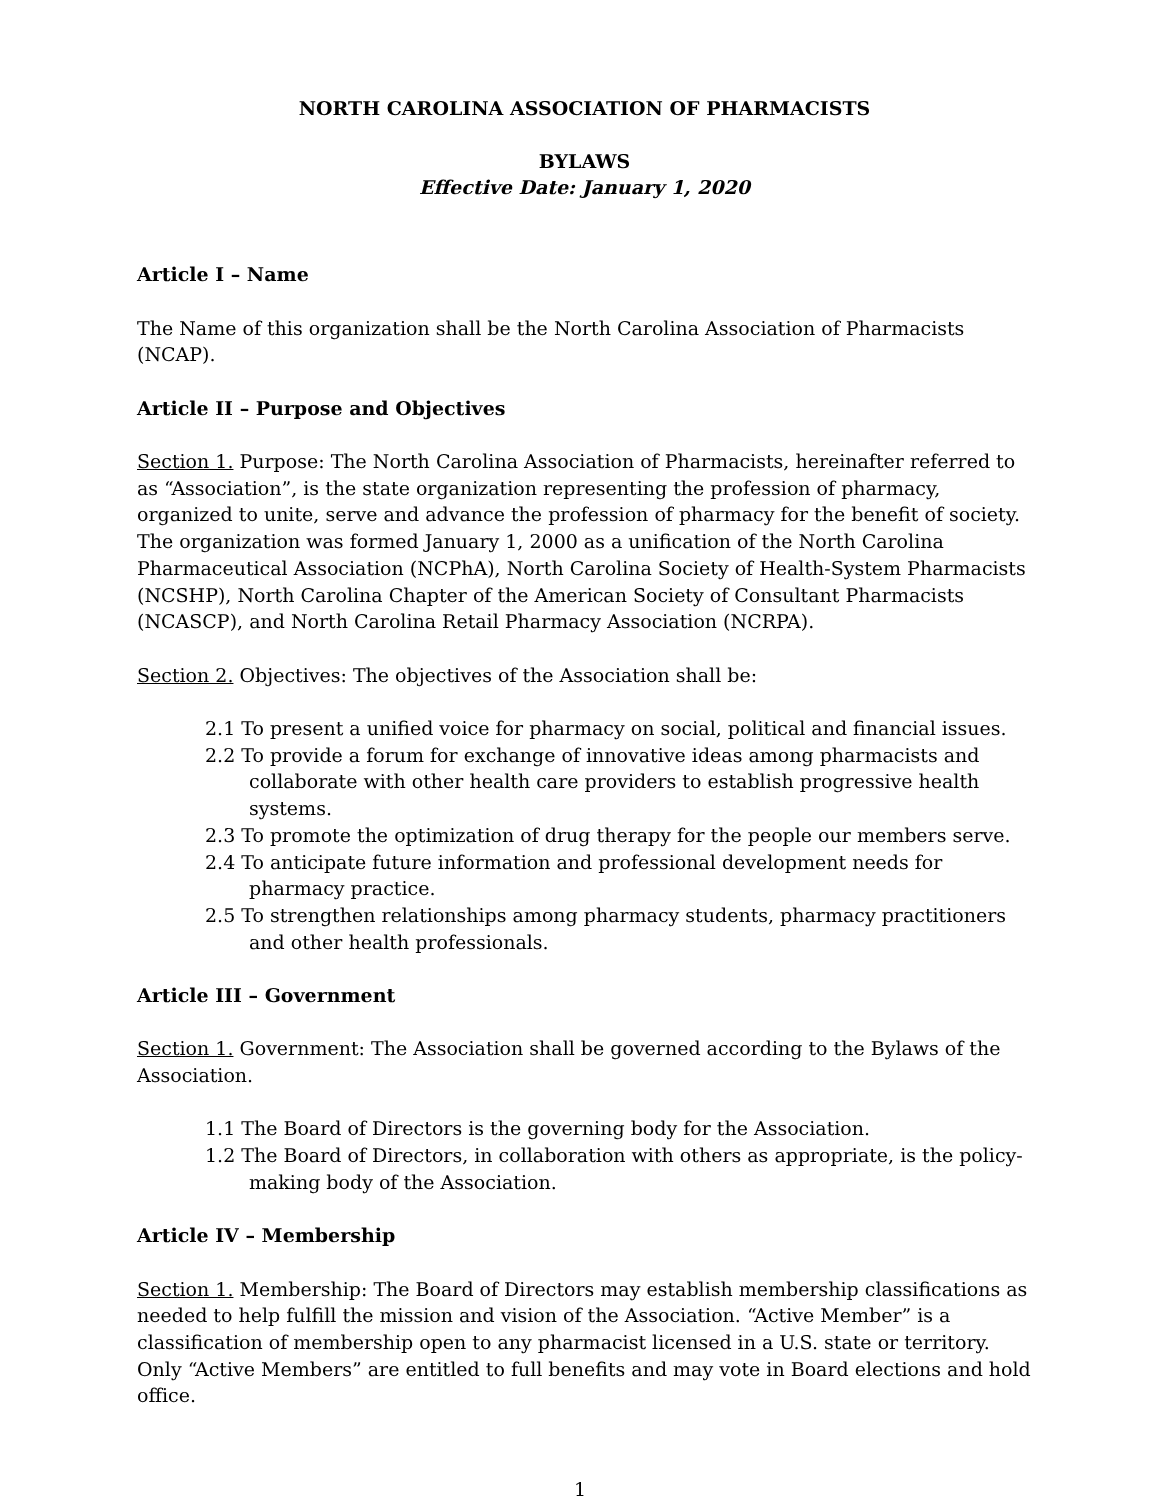NORTH CAROLINA ASSOCIATION OF PHARMACISTS
BYLAWS
Effective Date: January 1, 2020
Article I – Name
The Name of this organization shall be the North Carolina Association of Pharmacists (NCAP).
Article II – Purpose and Objectives
Section 1. Purpose: The North Carolina Association of Pharmacists, hereinafter referred to as “Association”, is the state organization representing the profession of pharmacy, organized to unite, serve and advance the profession of pharmacy for the benefit of society. The organization was formed January 1, 2000 as a unification of the North Carolina Pharmaceutical Association (NCPhA), North Carolina Society of Health-System Pharmacists (NCSHP), North Carolina Chapter of the American Society of Consultant Pharmacists (NCASCP), and North Carolina Retail Pharmacy Association (NCRPA).
Section 2. Objectives: The objectives of the Association shall be:
2.1 To present a unified voice for pharmacy on social, political and financial issues.
2.2 To provide a forum for exchange of innovative ideas among pharmacists and collaborate with other health care providers to establish progressive health systems.
2.3 To promote the optimization of drug therapy for the people our members serve.
2.4 To anticipate future information and professional development needs for pharmacy practice.
2.5 To strengthen relationships among pharmacy students, pharmacy practitioners and other health professionals.
Article III – Government
Section 1. Government: The Association shall be governed according to the Bylaws of the Association.
1.1 The Board of Directors is the governing body for the Association.
1.2 The Board of Directors, in collaboration with others as appropriate, is the policy-making body of the Association.
Article IV – Membership
Section 1. Membership: The Board of Directors may establish membership classifications as needed to help fulfill the mission and vision of the Association. “Active Member” is a classification of membership open to any pharmacist licensed in a U.S. state or territory. Only “Active Members” are entitled to full benefits and may vote in Board elections and hold office.
1